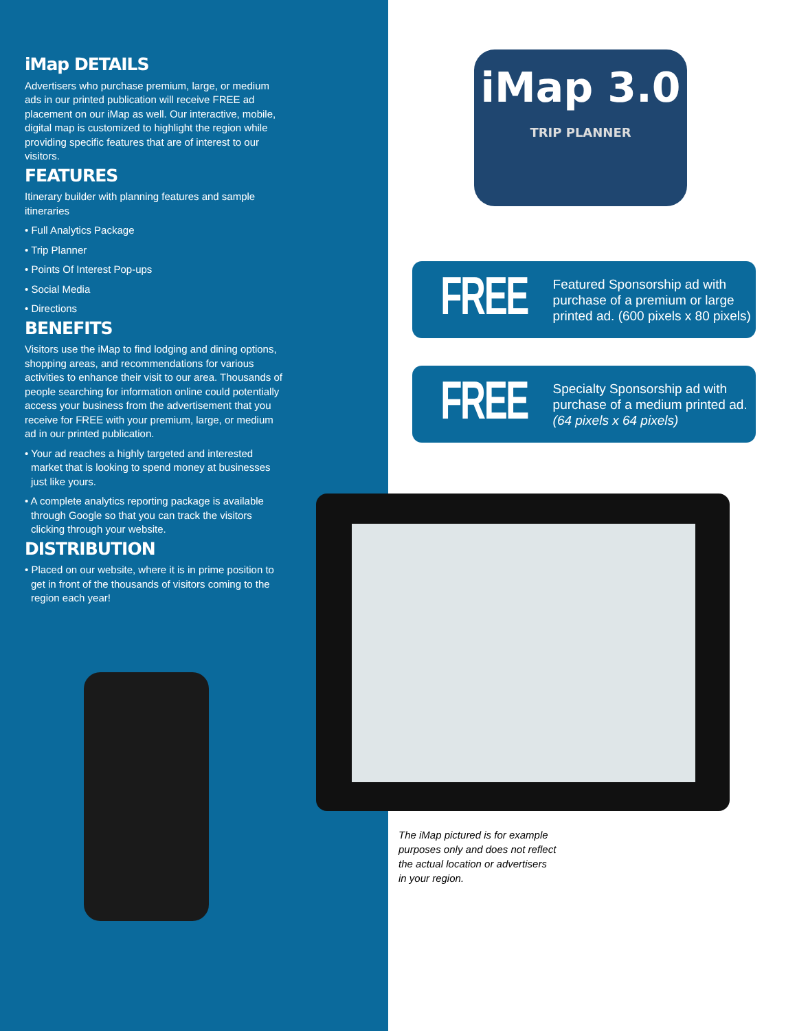iMap DETAILS
Advertisers who purchase premium, large, or medium ads in our printed publication will receive FREE ad placement on our iMap as well. Our interactive, mobile, digital map is customized to highlight the region while providing specific features that are of interest to our visitors.
FEATURES
Itinerary builder with planning features and sample itineraries
• Full Analytics Package
• Trip Planner
• Points Of Interest Pop-ups
• Social Media
• Directions
BENEFITS
Visitors use the iMap to find lodging and dining options, shopping areas, and recommendations for various activities to enhance their visit to our area. Thousands of people searching for information online could potentially access your business from the advertisement that you receive for FREE with your premium, large, or medium ad in our printed publication.
• Your ad reaches a highly targeted and interested market that is looking to spend money at businesses just like yours.
• A complete analytics reporting package is available through Google so that you can track the visitors clicking through your website.
DISTRIBUTION
• Placed on our website, where it is in prime position to get in front of the thousands of visitors coming to the region each year!
iMap 3.0
TRIP PLANNER
FREE
Featured Sponsorship ad with purchase of a premium or large printed ad. (600 pixels x 80 pixels)
FREE
Specialty Sponsorship ad with purchase of a medium printed ad. (64 pixels x 64 pixels)
The iMap pictured is for example purposes only and does not reflect the actual location or advertisers in your region.